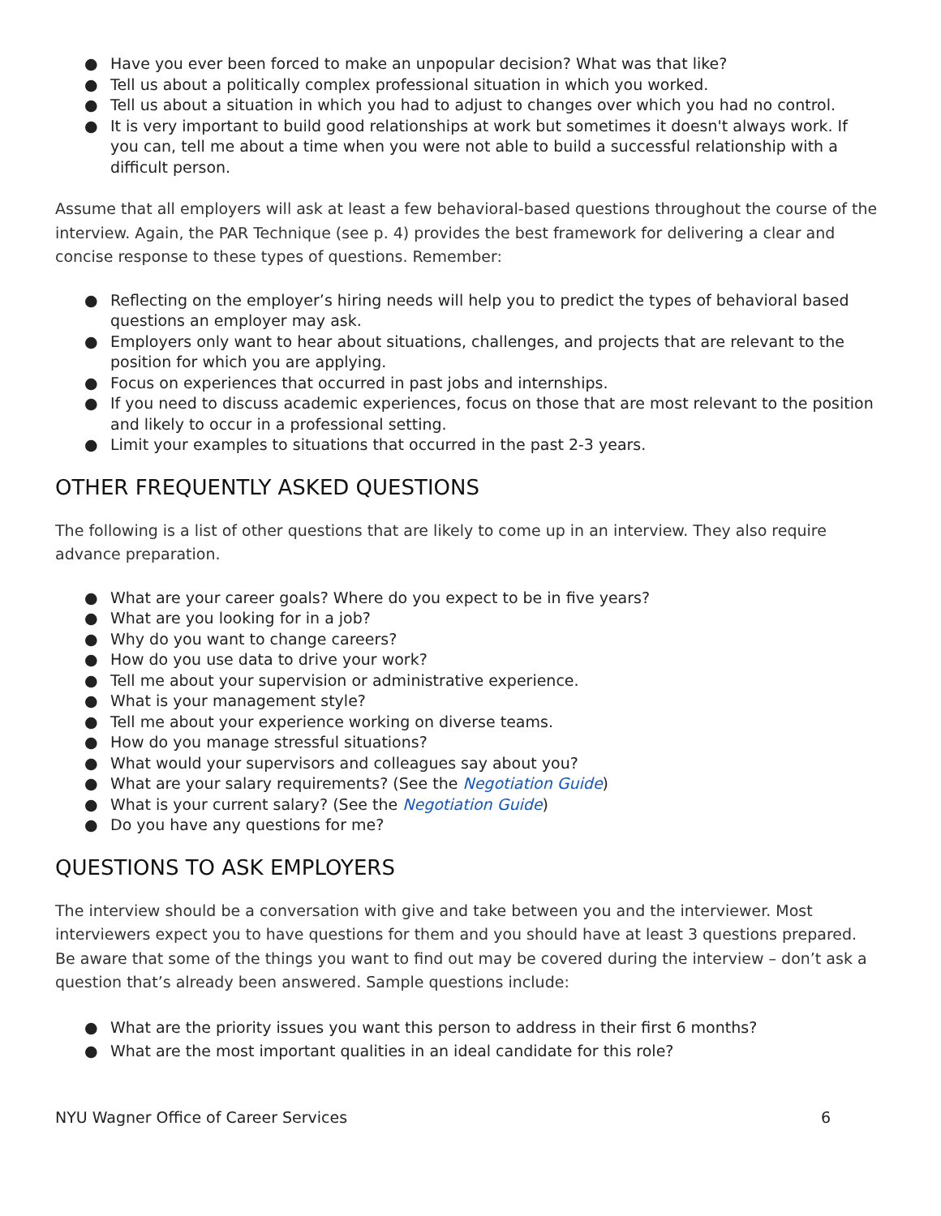● Have you ever been forced to make an unpopular decision? What was that like?
● Tell us about a politically complex professional situation in which you worked.
● Tell us about a situation in which you had to adjust to changes over which you had no control.
● It is very important to build good relationships at work but sometimes it doesn't always work. If you can, tell me about a time when you were not able to build a successful relationship with a difficult person.
Assume that all employers will ask at least a few behavioral-based questions throughout the course of the interview. Again, the PAR Technique (see p. 4) provides the best framework for delivering a clear and concise response to these types of questions. Remember:
● Reflecting on the employer’s hiring needs will help you to predict the types of behavioral based questions an employer may ask.
● Employers only want to hear about situations, challenges, and projects that are relevant to the position for which you are applying.
● Focus on experiences that occurred in past jobs and internships.
● If you need to discuss academic experiences, focus on those that are most relevant to the position and likely to occur in a professional setting.
● Limit your examples to situations that occurred in the past 2-3 years.
OTHER FREQUENTLY ASKED QUESTIONS
The following is a list of other questions that are likely to come up in an interview. They also require advance preparation.
● What are your career goals? Where do you expect to be in five years?
● What are you looking for in a job?
● Why do you want to change careers?
● How do you use data to drive your work?
● Tell me about your supervision or administrative experience.
● What is your management style?
● Tell me about your experience working on diverse teams.
● How do you manage stressful situations?
● What would your supervisors and colleagues say about you?
● What are your salary requirements? (See the Negotiation Guide)
● What is your current salary? (See the Negotiation Guide)
● Do you have any questions for me?
QUESTIONS TO ASK EMPLOYERS
The interview should be a conversation with give and take between you and the interviewer. Most interviewers expect you to have questions for them and you should have at least 3 questions prepared. Be aware that some of the things you want to find out may be covered during the interview – don’t ask a question that’s already been answered. Sample questions include:
● What are the priority issues you want this person to address in their first 6 months?
● What are the most important qualities in an ideal candidate for this role?
NYU Wagner Office of Career Services 6